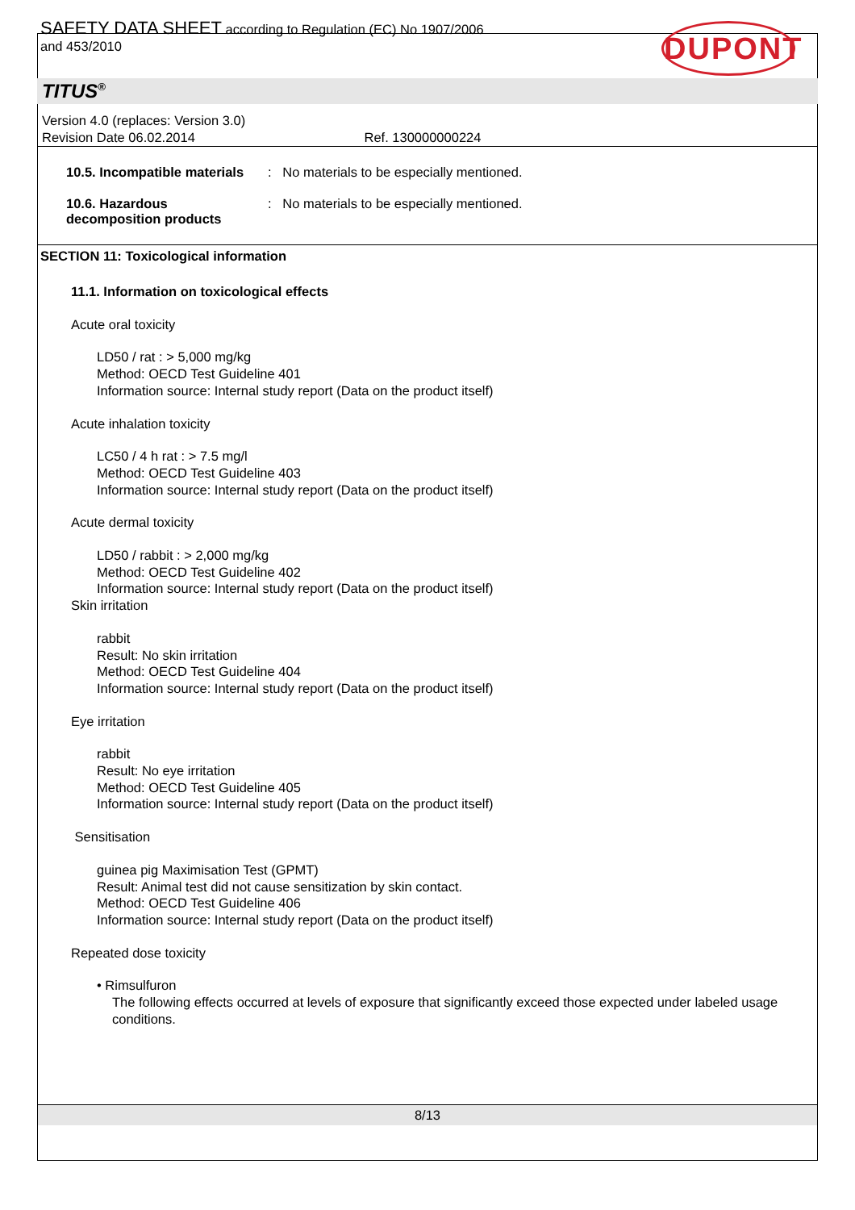SAFETY DATA SHEET according to Regulation (EC) No 1907/2006
and 453/2010
DUPONT
TITUS<sup>®</sup>
Version 4.0 (replaces: Version 3.0)
Revision Date 06.02.2014 Ref. 130000000224
10.5. Incompatible materials
: No materials to be especially mentioned.
10.6. Hazardous
decomposition products
: No materials to be especially mentioned.
SECTION 11: Toxicological information
11.1. Information on toxicological effects
Acute oral toxicity
LD50 / rat : > 5,000 mg/kg
Method: OECD Test Guideline 401
Information source: Internal study report (Data on the product itself)
Acute inhalation toxicity
LC50 / 4 h rat : > 7.5 mg/l
Method: OECD Test Guideline 403
Information source: Internal study report (Data on the product itself)
Acute dermal toxicity
LD50 / rabbit : > 2,000 mg/kg
Method: OECD Test Guideline 402
Information source: Internal study report (Data on the product itself)
Skin irritation
rabbit
Result: No skin irritation
Method: OECD Test Guideline 404
Information source: Internal study report (Data on the product itself)
Eye irritation
rabbit
Result: No eye irritation
Method: OECD Test Guideline 405
Information source: Internal study report (Data on the product itself)
Sensitisation
guinea pig Maximisation Test (GPMT)
Result: Animal test did not cause sensitization by skin contact.
Method: OECD Test Guideline 406
Information source: Internal study report (Data on the product itself)
Repeated dose toxicity
• Rimsulfuron
The following effects occurred at levels of exposure that significantly exceed those expected under labeled usage conditions.
8/13